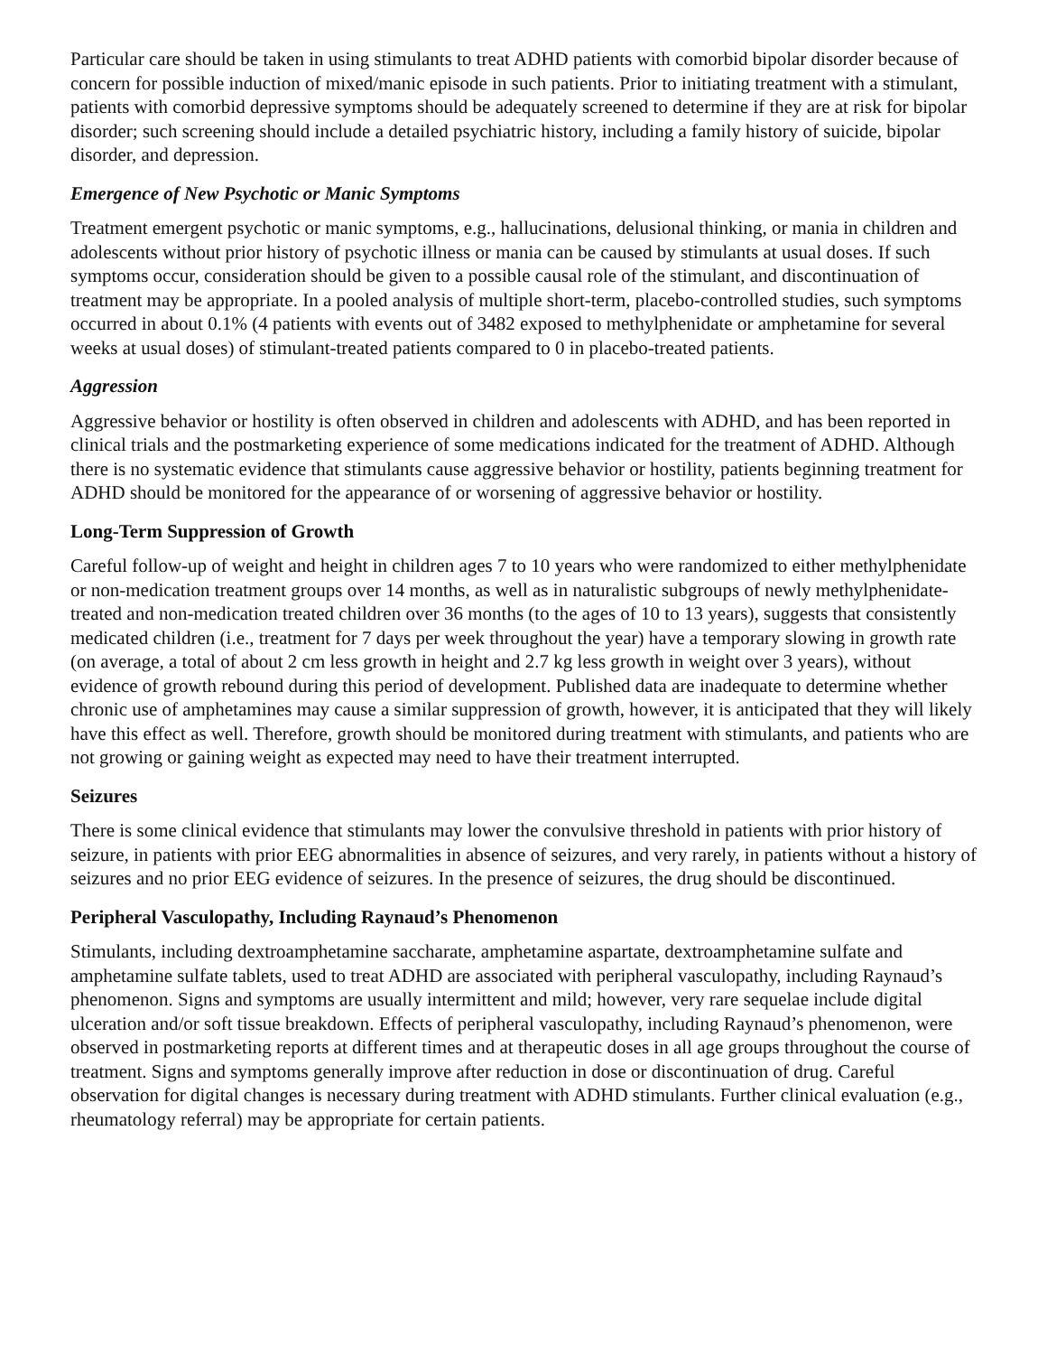Particular care should be taken in using stimulants to treat ADHD patients with comorbid bipolar disorder because of concern for possible induction of mixed/manic episode in such patients. Prior to initiating treatment with a stimulant, patients with comorbid depressive symptoms should be adequately screened to determine if they are at risk for bipolar disorder; such screening should include a detailed psychiatric history, including a family history of suicide, bipolar disorder, and depression.
Emergence of New Psychotic or Manic Symptoms
Treatment emergent psychotic or manic symptoms, e.g., hallucinations, delusional thinking, or mania in children and adolescents without prior history of psychotic illness or mania can be caused by stimulants at usual doses. If such symptoms occur, consideration should be given to a possible causal role of the stimulant, and discontinuation of treatment may be appropriate. In a pooled analysis of multiple short-term, placebo-controlled studies, such symptoms occurred in about 0.1% (4 patients with events out of 3482 exposed to methylphenidate or amphetamine for several weeks at usual doses) of stimulant-treated patients compared to 0 in placebo-treated patients.
Aggression
Aggressive behavior or hostility is often observed in children and adolescents with ADHD, and has been reported in clinical trials and the postmarketing experience of some medications indicated for the treatment of ADHD. Although there is no systematic evidence that stimulants cause aggressive behavior or hostility, patients beginning treatment for ADHD should be monitored for the appearance of or worsening of aggressive behavior or hostility.
Long-Term Suppression of Growth
Careful follow-up of weight and height in children ages 7 to 10 years who were randomized to either methylphenidate or non-medication treatment groups over 14 months, as well as in naturalistic subgroups of newly methylphenidate-treated and non-medication treated children over 36 months (to the ages of 10 to 13 years), suggests that consistently medicated children (i.e., treatment for 7 days per week throughout the year) have a temporary slowing in growth rate (on average, a total of about 2 cm less growth in height and 2.7 kg less growth in weight over 3 years), without evidence of growth rebound during this period of development. Published data are inadequate to determine whether chronic use of amphetamines may cause a similar suppression of growth, however, it is anticipated that they will likely have this effect as well. Therefore, growth should be monitored during treatment with stimulants, and patients who are not growing or gaining weight as expected may need to have their treatment interrupted.
Seizures
There is some clinical evidence that stimulants may lower the convulsive threshold in patients with prior history of seizure, in patients with prior EEG abnormalities in absence of seizures, and very rarely, in patients without a history of seizures and no prior EEG evidence of seizures. In the presence of seizures, the drug should be discontinued.
Peripheral Vasculopathy, Including Raynaud’s Phenomenon
Stimulants, including dextroamphetamine saccharate, amphetamine aspartate, dextroamphetamine sulfate and amphetamine sulfate tablets, used to treat ADHD are associated with peripheral vasculopathy, including Raynaud’s phenomenon. Signs and symptoms are usually intermittent and mild; however, very rare sequelae include digital ulceration and/or soft tissue breakdown. Effects of peripheral vasculopathy, including Raynaud’s phenomenon, were observed in postmarketing reports at different times and at therapeutic doses in all age groups throughout the course of treatment. Signs and symptoms generally improve after reduction in dose or discontinuation of drug. Careful observation for digital changes is necessary during treatment with ADHD stimulants. Further clinical evaluation (e.g., rheumatology referral) may be appropriate for certain patients.